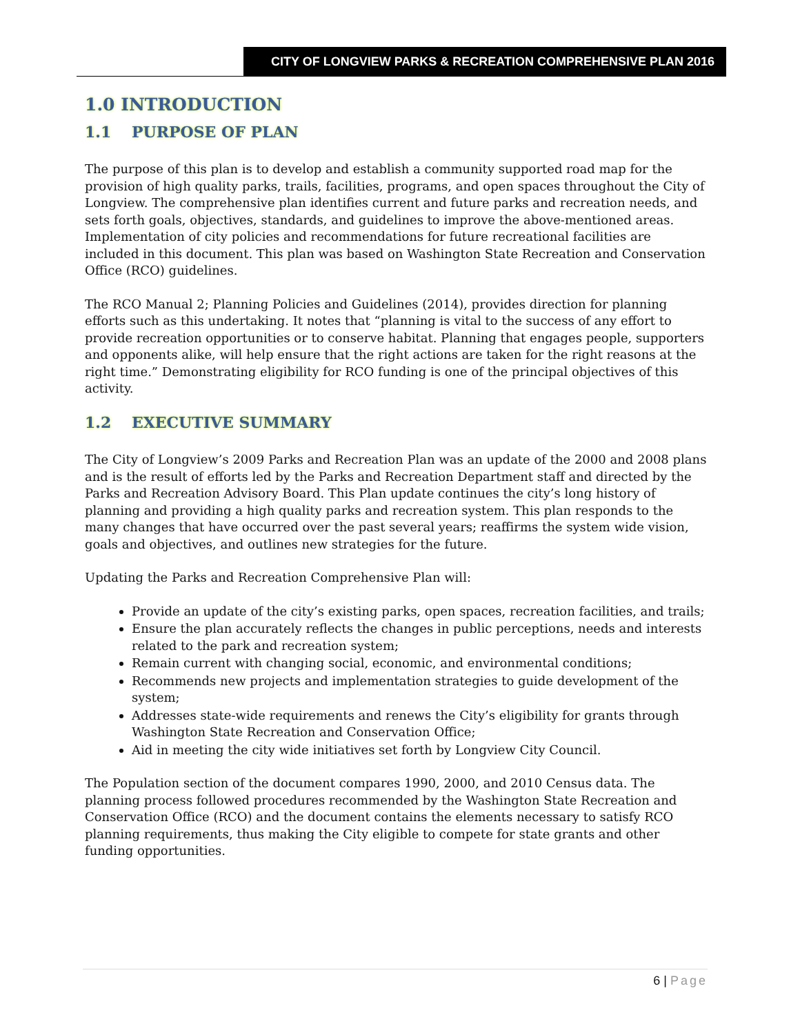CITY OF LONGVIEW PARKS & RECREATION COMPREHENSIVE PLAN 2016
1.0 INTRODUCTION
1.1 PURPOSE OF PLAN
The purpose of this plan is to develop and establish a community supported road map for the provision of high quality parks, trails, facilities, programs, and open spaces throughout the City of Longview. The comprehensive plan identifies current and future parks and recreation needs, and sets forth goals, objectives, standards, and guidelines to improve the above-mentioned areas. Implementation of city policies and recommendations for future recreational facilities are included in this document. This plan was based on Washington State Recreation and Conservation Office (RCO) guidelines.
The RCO Manual 2; Planning Policies and Guidelines (2014), provides direction for planning efforts such as this undertaking. It notes that “planning is vital to the success of any effort to provide recreation opportunities or to conserve habitat. Planning that engages people, supporters and opponents alike, will help ensure that the right actions are taken for the right reasons at the right time.” Demonstrating eligibility for RCO funding is one of the principal objectives of this activity.
1.2 EXECUTIVE SUMMARY
The City of Longview’s 2009 Parks and Recreation Plan was an update of the 2000 and 2008 plans and is the result of efforts led by the Parks and Recreation Department staff and directed by the Parks and Recreation Advisory Board. This Plan update continues the city’s long history of planning and providing a high quality parks and recreation system. This plan responds to the many changes that have occurred over the past several years; reaffirms the system wide vision, goals and objectives, and outlines new strategies for the future.
Updating the Parks and Recreation Comprehensive Plan will:
Provide an update of the city’s existing parks, open spaces, recreation facilities, and trails;
Ensure the plan accurately reflects the changes in public perceptions, needs and interests related to the park and recreation system;
Remain current with changing social, economic, and environmental conditions;
Recommends new projects and implementation strategies to guide development of the system;
Addresses state-wide requirements and renews the City’s eligibility for grants through Washington State Recreation and Conservation Office;
Aid in meeting the city wide initiatives set forth by Longview City Council.
The Population section of the document compares 1990, 2000, and 2010 Census data. The planning process followed procedures recommended by the Washington State Recreation and Conservation Office (RCO) and the document contains the elements necessary to satisfy RCO planning requirements, thus making the City eligible to compete for state grants and other funding opportunities.
6 | Page